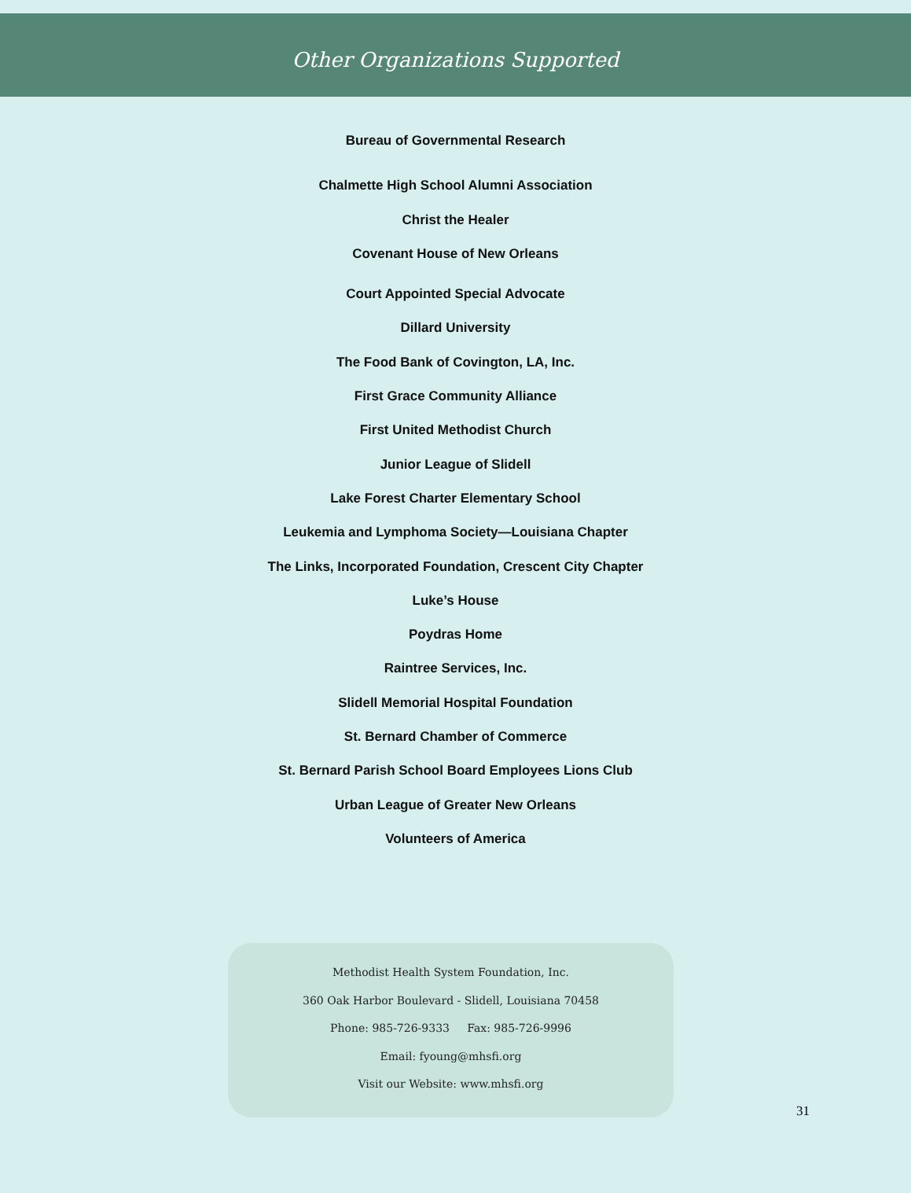Other Organizations Supported
Bureau of Governmental Research
Chalmette High School Alumni Association
Christ the Healer
Covenant House of New Orleans
Court Appointed Special Advocate
Dillard University
The Food Bank of Covington, LA, Inc.
First Grace Community Alliance
First United Methodist Church
Junior League of Slidell
Lake Forest Charter Elementary School
Leukemia and Lymphoma Society—Louisiana Chapter
The Links, Incorporated Foundation, Crescent City Chapter
Luke’s House
Poydras Home
Raintree Services, Inc.
Slidell Memorial Hospital Foundation
St. Bernard Chamber of Commerce
St. Bernard Parish School Board Employees Lions Club
Urban League of Greater New Orleans
Volunteers of America
Methodist Health System Foundation, Inc.
360 Oak Harbor Boulevard - Slidell, Louisiana 70458
Phone: 985-726-9333 Fax: 985-726-9996
Email: fyoung@mhsfi.org
Visit our Website: www.mhsfi.org
31